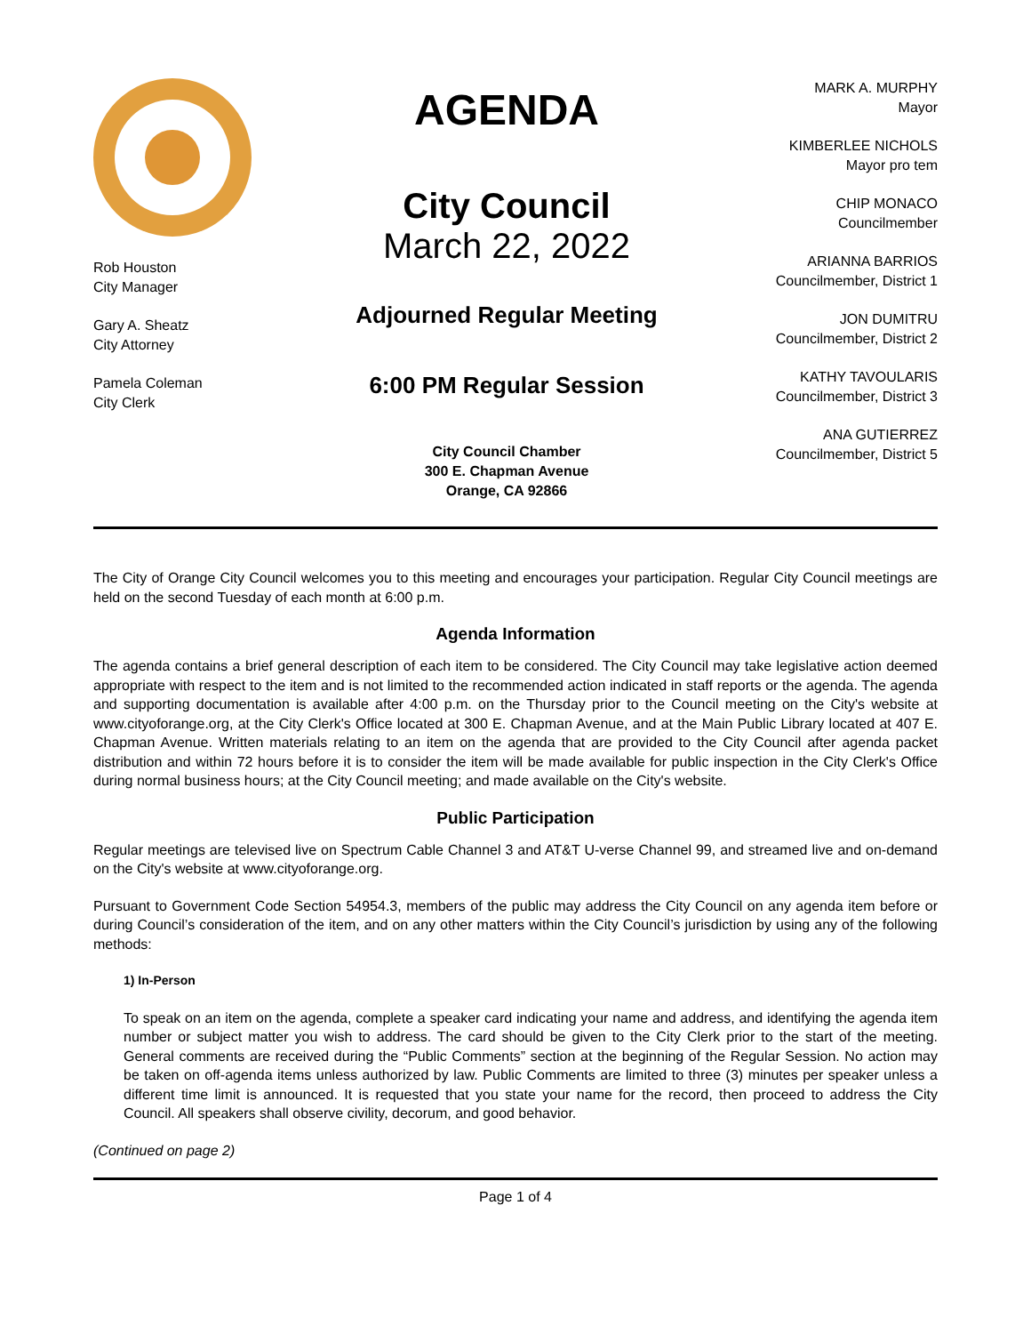Rob Houston
City Manager
Gary A. Sheatz
City Attorney
Pamela Coleman
City Clerk
AGENDA
City Council
March 22, 2022
Adjourned Regular Meeting
6:00 PM Regular Session
City Council Chamber
300 E. Chapman Avenue
Orange, CA 92866
MARK A. MURPHY
Mayor
KIMBERLEE NICHOLS
Mayor pro tem
CHIP MONACO
Councilmember
ARIANNA BARRIOS
Councilmember, District 1
JON DUMITRU
Councilmember, District 2
KATHY TAVOULARIS
Councilmember, District 3
ANA GUTIERREZ
Councilmember, District 5
The City of Orange City Council welcomes you to this meeting and encourages your participation. Regular City Council meetings are held on the second Tuesday of each month at 6:00 p.m.
Agenda Information
The agenda contains a brief general description of each item to be considered. The City Council may take legislative action deemed appropriate with respect to the item and is not limited to the recommended action indicated in staff reports or the agenda. The agenda and supporting documentation is available after 4:00 p.m. on the Thursday prior to the Council meeting on the City's website at www.cityoforange.org, at the City Clerk's Office located at 300 E. Chapman Avenue, and at the Main Public Library located at 407 E. Chapman Avenue. Written materials relating to an item on the agenda that are provided to the City Council after agenda packet distribution and within 72 hours before it is to consider the item will be made available for public inspection in the City Clerk's Office during normal business hours; at the City Council meeting; and made available on the City's website.
Public Participation
Regular meetings are televised live on Spectrum Cable Channel 3 and AT&T U-verse Channel 99, and streamed live and on-demand on the City's website at www.cityoforange.org.
Pursuant to Government Code Section 54954.3, members of the public may address the City Council on any agenda item before or during Council’s consideration of the item, and on any other matters within the City Council’s jurisdiction by using any of the following methods:
1) In-Person
To speak on an item on the agenda, complete a speaker card indicating your name and address, and identifying the agenda item number or subject matter you wish to address. The card should be given to the City Clerk prior to the start of the meeting. General comments are received during the “Public Comments” section at the beginning of the Regular Session. No action may be taken on off-agenda items unless authorized by law. Public Comments are limited to three (3) minutes per speaker unless a different time limit is announced. It is requested that you state your name for the record, then proceed to address the City Council. All speakers shall observe civility, decorum, and good behavior.
(Continued on page 2)
Page 1 of 4